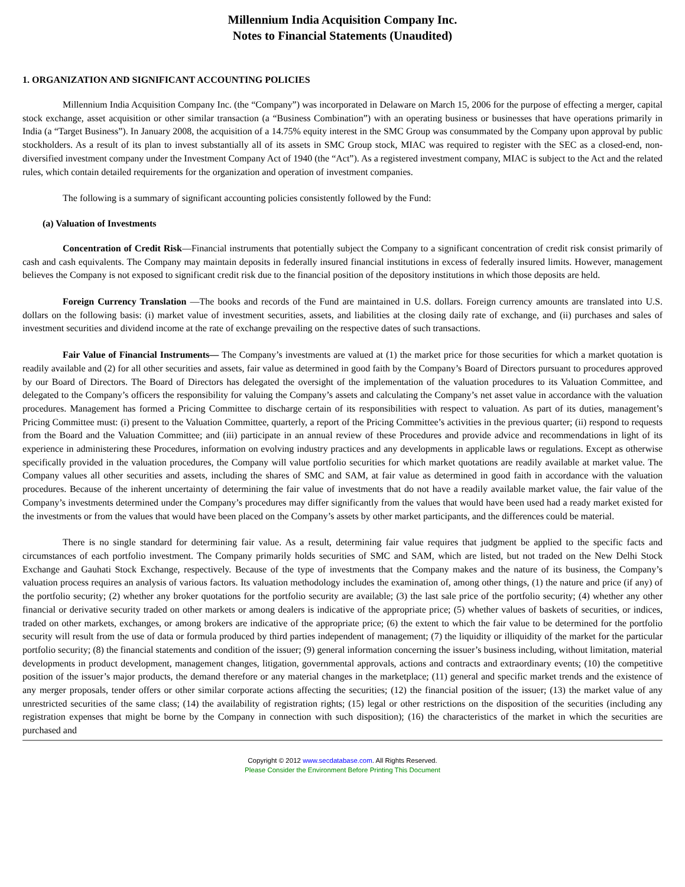Millennium India Acquisition Company Inc.
Notes to Financial Statements (Unaudited)
1. ORGANIZATION AND SIGNIFICANT ACCOUNTING POLICIES
Millennium India Acquisition Company Inc. (the “Company”) was incorporated in Delaware on March 15, 2006 for the purpose of effecting a merger, capital stock exchange, asset acquisition or other similar transaction (a “Business Combination”) with an operating business or businesses that have operations primarily in India (a “Target Business”). In January 2008, the acquisition of a 14.75% equity interest in the SMC Group was consummated by the Company upon approval by public stockholders. As a result of its plan to invest substantially all of its assets in SMC Group stock, MIAC was required to register with the SEC as a closed-end, non-diversified investment company under the Investment Company Act of 1940 (the “Act”). As a registered investment company, MIAC is subject to the Act and the related rules, which contain detailed requirements for the organization and operation of investment companies.
The following is a summary of significant accounting policies consistently followed by the Fund:
(a) Valuation of Investments
Concentration of Credit Risk—Financial instruments that potentially subject the Company to a significant concentration of credit risk consist primarily of cash and cash equivalents. The Company may maintain deposits in federally insured financial institutions in excess of federally insured limits. However, management believes the Company is not exposed to significant credit risk due to the financial position of the depository institutions in which those deposits are held.
Foreign Currency Translation —The books and records of the Fund are maintained in U.S. dollars. Foreign currency amounts are translated into U.S. dollars on the following basis: (i) market value of investment securities, assets, and liabilities at the closing daily rate of exchange, and (ii) purchases and sales of investment securities and dividend income at the rate of exchange prevailing on the respective dates of such transactions.
Fair Value of Financial Instruments— The Company’s investments are valued at (1) the market price for those securities for which a market quotation is readily available and (2) for all other securities and assets, fair value as determined in good faith by the Company’s Board of Directors pursuant to procedures approved by our Board of Directors. The Board of Directors has delegated the oversight of the implementation of the valuation procedures to its Valuation Committee, and delegated to the Company’s officers the responsibility for valuing the Company’s assets and calculating the Company’s net asset value in accordance with the valuation procedures. Management has formed a Pricing Committee to discharge certain of its responsibilities with respect to valuation. As part of its duties, management’s Pricing Committee must: (i) present to the Valuation Committee, quarterly, a report of the Pricing Committee’s activities in the previous quarter; (ii) respond to requests from the Board and the Valuation Committee; and (iii) participate in an annual review of these Procedures and provide advice and recommendations in light of its experience in administering these Procedures, information on evolving industry practices and any developments in applicable laws or regulations. Except as otherwise specifically provided in the valuation procedures, the Company will value portfolio securities for which market quotations are readily available at market value. The Company values all other securities and assets, including the shares of SMC and SAM, at fair value as determined in good faith in accordance with the valuation procedures. Because of the inherent uncertainty of determining the fair value of investments that do not have a readily available market value, the fair value of the Company’s investments determined under the Company’s procedures may differ significantly from the values that would have been used had a ready market existed for the investments or from the values that would have been placed on the Company’s assets by other market participants, and the differences could be material.
There is no single standard for determining fair value. As a result, determining fair value requires that judgment be applied to the specific facts and circumstances of each portfolio investment. The Company primarily holds securities of SMC and SAM, which are listed, but not traded on the New Delhi Stock Exchange and Gauhati Stock Exchange, respectively. Because of the type of investments that the Company makes and the nature of its business, the Company’s valuation process requires an analysis of various factors. Its valuation methodology includes the examination of, among other things, (1) the nature and price (if any) of the portfolio security; (2) whether any broker quotations for the portfolio security are available; (3) the last sale price of the portfolio security; (4) whether any other financial or derivative security traded on other markets or among dealers is indicative of the appropriate price; (5) whether values of baskets of securities, or indices, traded on other markets, exchanges, or among brokers are indicative of the appropriate price; (6) the extent to which the fair value to be determined for the portfolio security will result from the use of data or formula produced by third parties independent of management; (7) the liquidity or illiquidity of the market for the particular portfolio security; (8) the financial statements and condition of the issuer; (9) general information concerning the issuer’s business including, without limitation, material developments in product development, management changes, litigation, governmental approvals, actions and contracts and extraordinary events; (10) the competitive position of the issuer’s major products, the demand therefore or any material changes in the marketplace; (11) general and specific market trends and the existence of any merger proposals, tender offers or other similar corporate actions affecting the securities; (12) the financial position of the issuer; (13) the market value of any unrestricted securities of the same class; (14) the availability of registration rights; (15) legal or other restrictions on the disposition of the securities (including any registration expenses that might be borne by the Company in connection with such disposition); (16) the characteristics of the market in which the securities are purchased and
Copyright © 2012 www.secdatabase.com. All Rights Reserved.
Please Consider the Environment Before Printing This Document